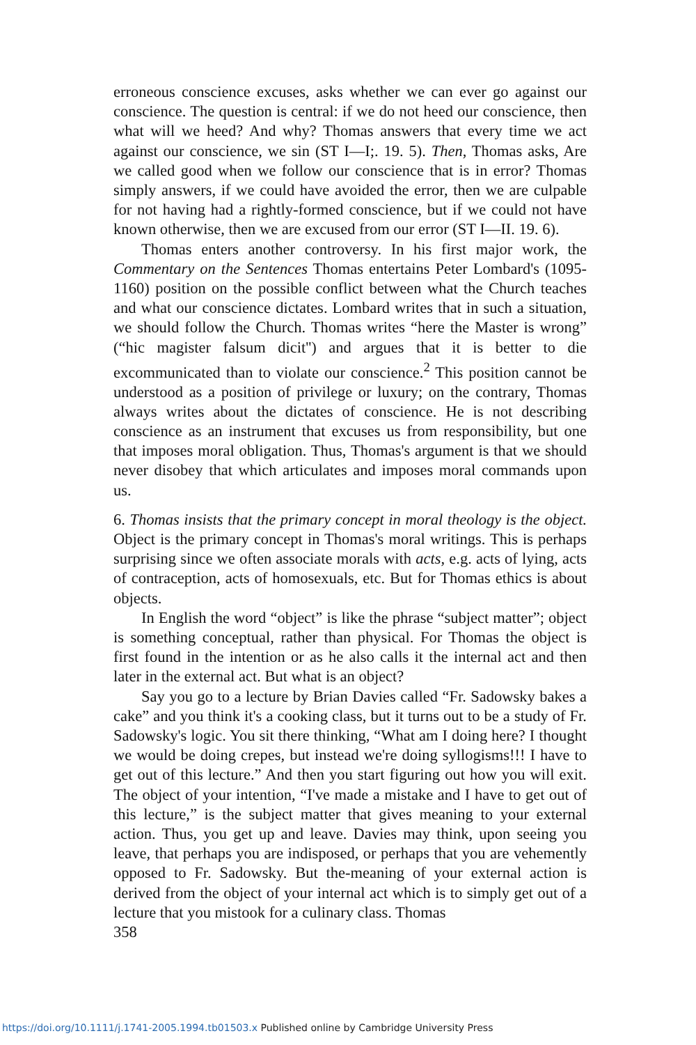erroneous conscience excuses, asks whether we can ever go against our conscience. The question is central: if we do not heed our conscience, then what will we heed? And why? Thomas answers that every time we act against our conscience, we sin (ST I—I;. 19. 5). Then, Thomas asks, Are we called good when we follow our conscience that is in error? Thomas simply answers, if we could have avoided the error, then we are culpable for not having had a rightly-formed conscience, but if we could not have known otherwise, then we are excused from our error (ST I—II. 19. 6).
Thomas enters another controversy. In his first major work, the Commentary on the Sentences Thomas entertains Peter Lombard's (1095-1160) position on the possible conflict between what the Church teaches and what our conscience dictates. Lombard writes that in such a situation, we should follow the Church. Thomas writes “here the Master is wrong” (“hic magister falsum dicit'') and argues that it is better to die excommunicated than to violate our conscience.<sup>2</sup> This position cannot be understood as a position of privilege or luxury; on the contrary, Thomas always writes about the dictates of conscience. He is not describing conscience as an instrument that excuses us from responsibility, but one that imposes moral obligation. Thus, Thomas's argument is that we should never disobey that which articulates and imposes moral commands upon us.
6. Thomas insists that the primary concept in moral theology is the object. Object is the primary concept in Thomas's moral writings. This is perhaps surprising since we often associate morals with acts, e.g. acts of lying, acts of contraception, acts of homosexuals, etc. But for Thomas ethics is about objects.
In English the word “object” is like the phrase “subject matter”; object is something conceptual, rather than physical. For Thomas the object is first found in the intention or as he also calls it the internal act and then later in the external act. But what is an object?
Say you go to a lecture by Brian Davies called “Fr. Sadowsky bakes a cake” and you think it's a cooking class, but it turns out to be a study of Fr. Sadowsky's logic. You sit there thinking, “What am I doing here? I thought we would be doing crepes, but instead we're doing syllogisms!!! I have to get out of this lecture.” And then you start figuring out how you will exit. The object of your intention, “I've made a mistake and I have to get out of this lecture,” is the subject matter that gives meaning to your external action. Thus, you get up and leave. Davies may think, upon seeing you leave, that perhaps you are indisposed, or perhaps that you are vehemently opposed to Fr. Sadowsky. But the-meaning of your external action is derived from the object of your internal act which is to simply get out of a lecture that you mistook for a culinary class. Thomas
358
https://doi.org/10.1111/j.1741-2005.1994.tb01503.x Published online by Cambridge University Press